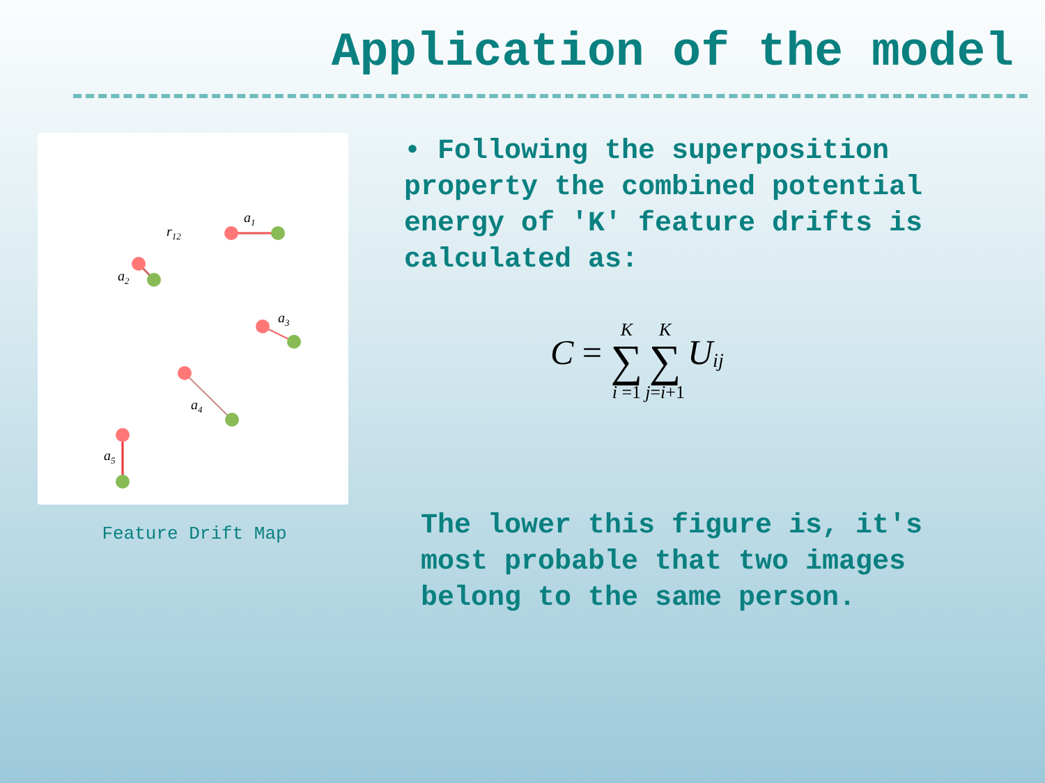Application of the model
a1
r12
a2
a3
a4
a5
Feature Drift Map
• Following the superposition property the combined potential energy of 'K' feature drifts is calculated as:
C = K
∑
i =1 K
∑
j=i+1 U<sub>ij</sub>
The lower this figure is, it's most probable that two images belong to the same person.